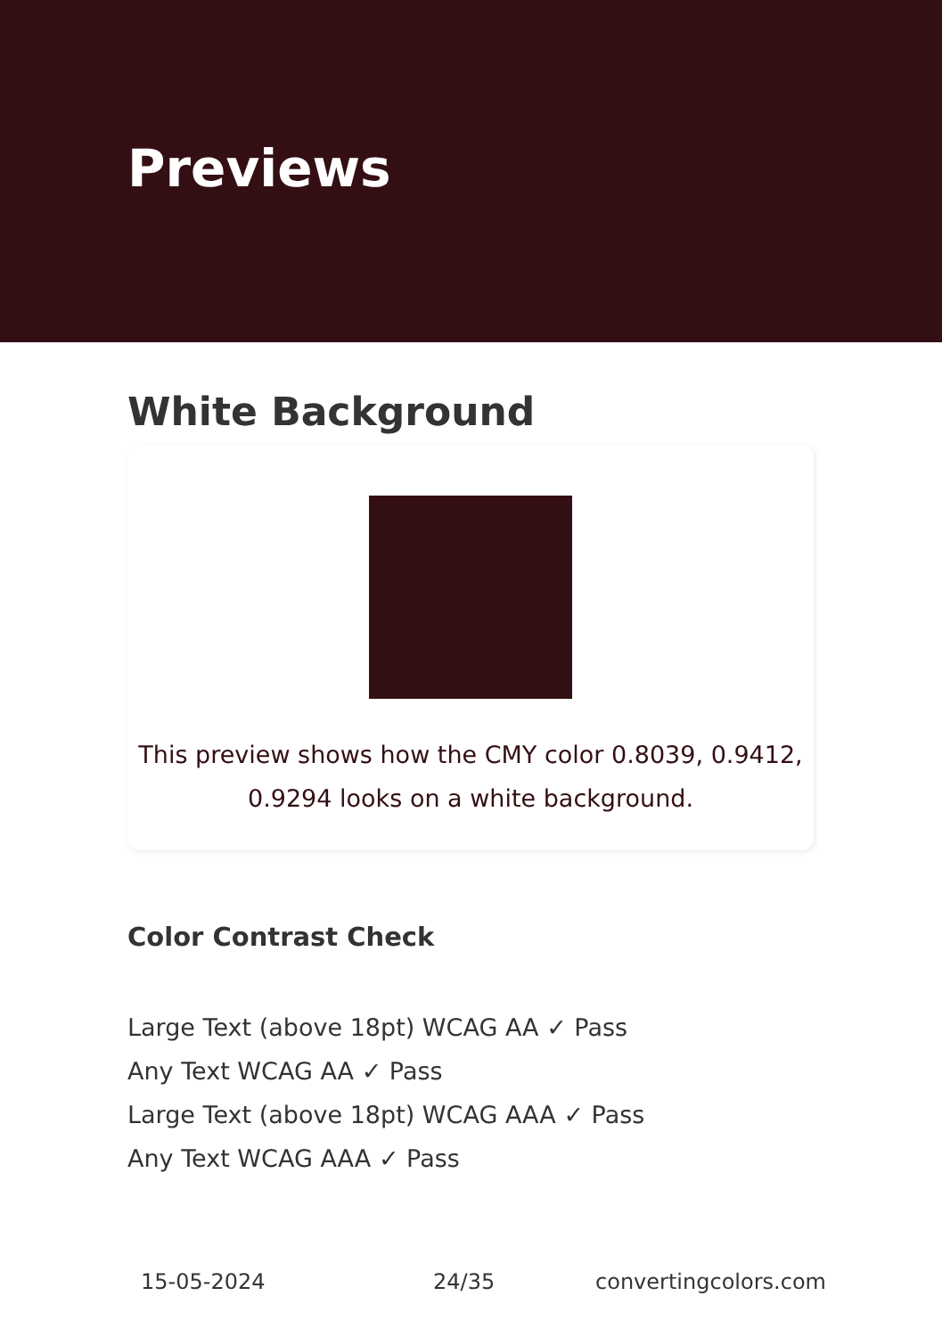Previews
White Background
This preview shows how the CMY color 0.8039, 0.9412,
0.9294 looks on a white background.
Color Contrast Check
Large Text (above 18pt) WCAG AA ✓ Pass
Any Text WCAG AA ✓ Pass
Large Text (above 18pt) WCAG AAA ✓ Pass
Any Text WCAG AAA ✓ Pass
15-05-2024 24/35 convertingcolors.com